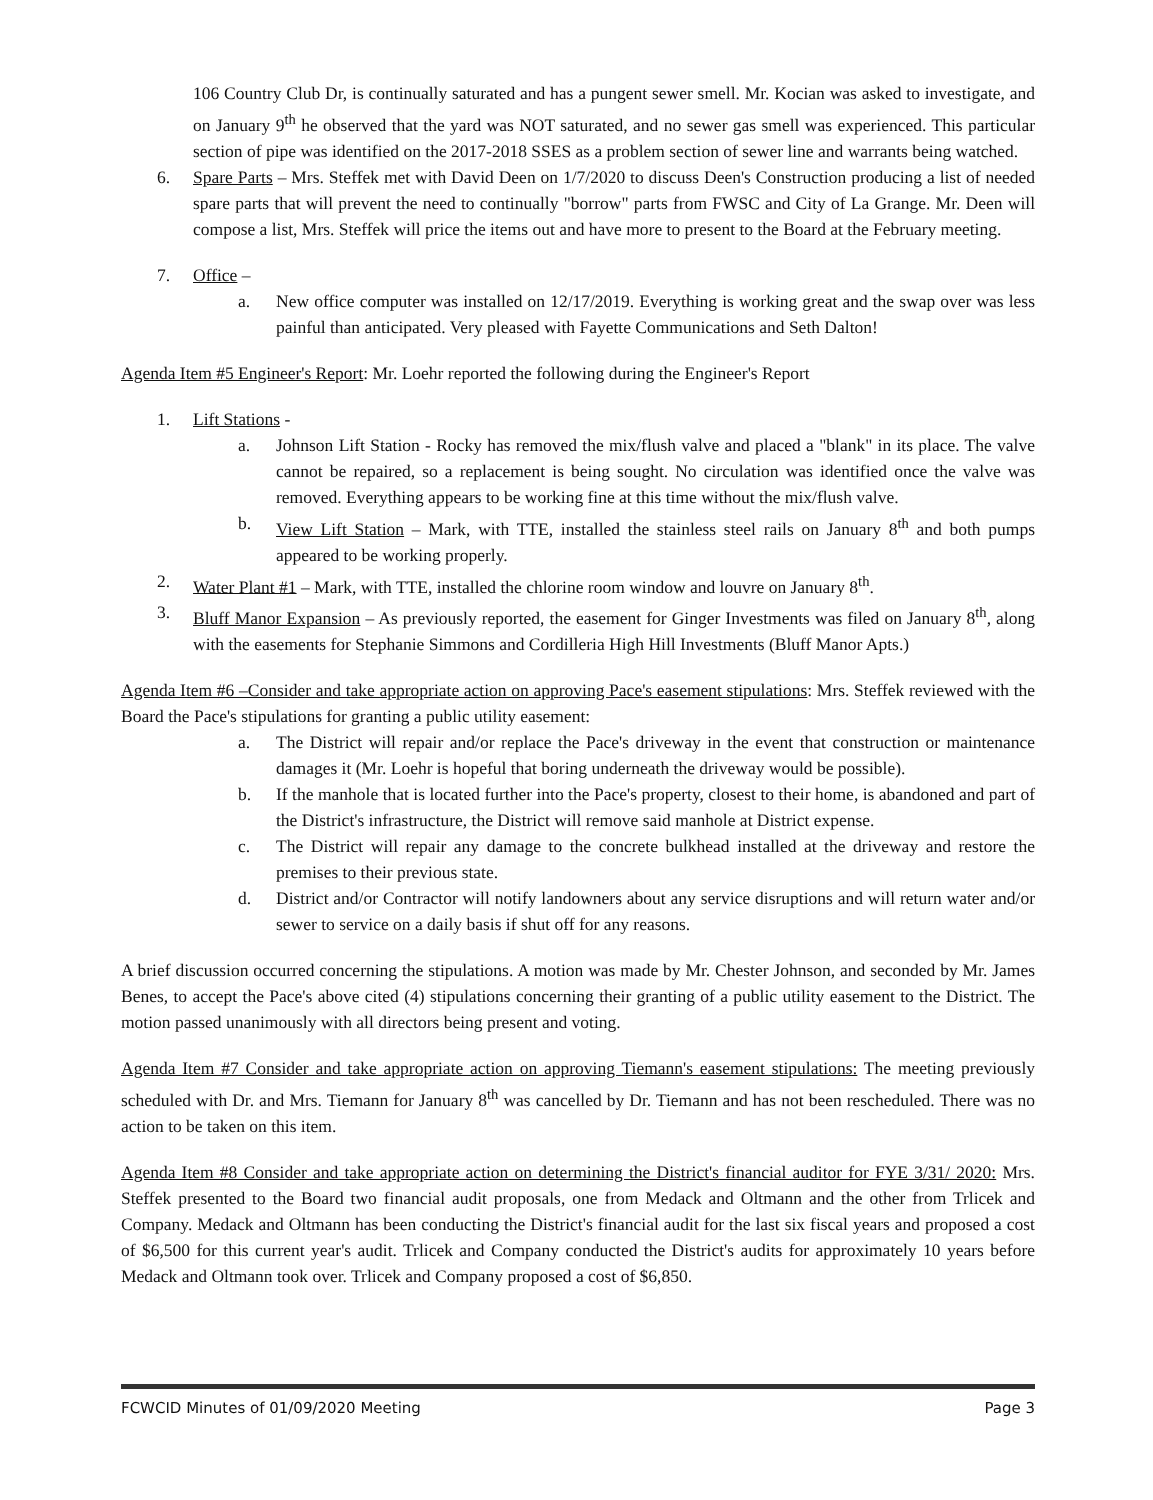106 Country Club Dr, is continually saturated and has a pungent sewer smell. Mr. Kocian was asked to investigate, and on January 9<sup>th</sup> he observed that the yard was NOT saturated, and no sewer gas smell was experienced. This particular section of pipe was identified on the 2017-2018 SSES as a problem section of sewer line and warrants being watched.
6. Spare Parts – Mrs. Steffek met with David Deen on 1/7/2020 to discuss Deen's Construction producing a list of needed spare parts that will prevent the need to continually "borrow" parts from FWSC and City of La Grange. Mr. Deen will compose a list, Mrs. Steffek will price the items out and have more to present to the Board at the February meeting.
7. Office –
a. New office computer was installed on 12/17/2019. Everything is working great and the swap over was less painful than anticipated. Very pleased with Fayette Communications and Seth Dalton!
Agenda Item #5 Engineer's Report: Mr. Loehr reported the following during the Engineer's Report
1. Lift Stations -
a. Johnson Lift Station - Rocky has removed the mix/flush valve and placed a "blank" in its place. The valve cannot be repaired, so a replacement is being sought. No circulation was identified once the valve was removed. Everything appears to be working fine at this time without the mix/flush valve.
b. View Lift Station – Mark, with TTE, installed the stainless steel rails on January 8<sup>th</sup> and both pumps appeared to be working properly.
2. Water Plant #1 – Mark, with TTE, installed the chlorine room window and louvre on January 8<sup>th</sup>.
3. Bluff Manor Expansion – As previously reported, the easement for Ginger Investments was filed on January 8<sup>th</sup>, along with the easements for Stephanie Simmons and Cordilleria High Hill Investments (Bluff Manor Apts.)
Agenda Item #6 –Consider and take appropriate action on approving Pace's easement stipulations: Mrs. Steffek reviewed with the Board the Pace's stipulations for granting a public utility easement:
a. The District will repair and/or replace the Pace's driveway in the event that construction or maintenance damages it (Mr. Loehr is hopeful that boring underneath the driveway would be possible).
b. If the manhole that is located further into the Pace's property, closest to their home, is abandoned and part of the District's infrastructure, the District will remove said manhole at District expense.
c. The District will repair any damage to the concrete bulkhead installed at the driveway and restore the premises to their previous state.
d. District and/or Contractor will notify landowners about any service disruptions and will return water and/or sewer to service on a daily basis if shut off for any reasons.
A brief discussion occurred concerning the stipulations. A motion was made by Mr. Chester Johnson, and seconded by Mr. James Benes, to accept the Pace's above cited (4) stipulations concerning their granting of a public utility easement to the District. The motion passed unanimously with all directors being present and voting.
Agenda Item #7 Consider and take appropriate action on approving Tiemann's easement stipulations: The meeting previously scheduled with Dr. and Mrs. Tiemann for January 8<sup>th</sup> was cancelled by Dr. Tiemann and has not been rescheduled. There was no action to be taken on this item.
Agenda Item #8 Consider and take appropriate action on determining the District's financial auditor for FYE 3/31/ 2020: Mrs. Steffek presented to the Board two financial audit proposals, one from Medack and Oltmann and the other from Trlicek and Company. Medack and Oltmann has been conducting the District's financial audit for the last six fiscal years and proposed a cost of $6,500 for this current year's audit. Trlicek and Company conducted the District's audits for approximately 10 years before Medack and Oltmann took over. Trlicek and Company proposed a cost of $6,850.
FCWCID Minutes of 01/09/2020 Meeting Page 3